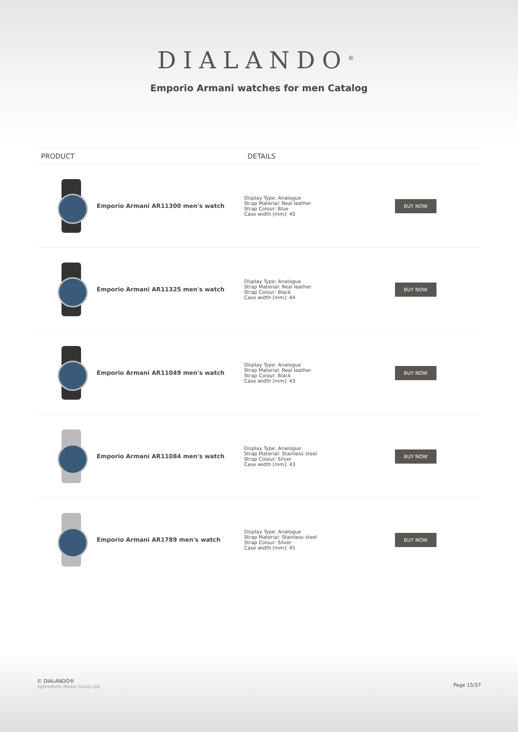DIALANDO<sup>®</sup>
Emporio Armani watches for men Catalog
| PRODUCT | | DETAILS | |
| --- | --- | --- | --- |
| | Emporio Armani AR11300 men's watch | Display Type: Analogue Strap Material: Real leather Strap Colour: Blue Case width [mm]: 40 | BUY NOW |
| | Emporio Armani AR11325 men's watch | Display Type: Analogue Strap Material: Real leather Strap Colour: Black Case width [mm]: 44 | BUY NOW |
| | Emporio Armani AR11049 men's watch | Display Type: Analogue Strap Material: Real leather Strap Colour: Black Case width [mm]: 43 | BUY NOW |
| | Emporio Armani AR11084 men's watch | Display Type: Analogue Strap Material: Stainless steel Strap Colour: Silver Case width [mm]: 43 | BUY NOW |
| | Emporio Armani AR1789 men's watch | Display Type: Analogue Strap Material: Stainless steel Strap Colour: Silver Case width [mm]: 45 | BUY NOW |
© DIALANDO®
Aphrodonis Media Group Ltd
Page 15/37